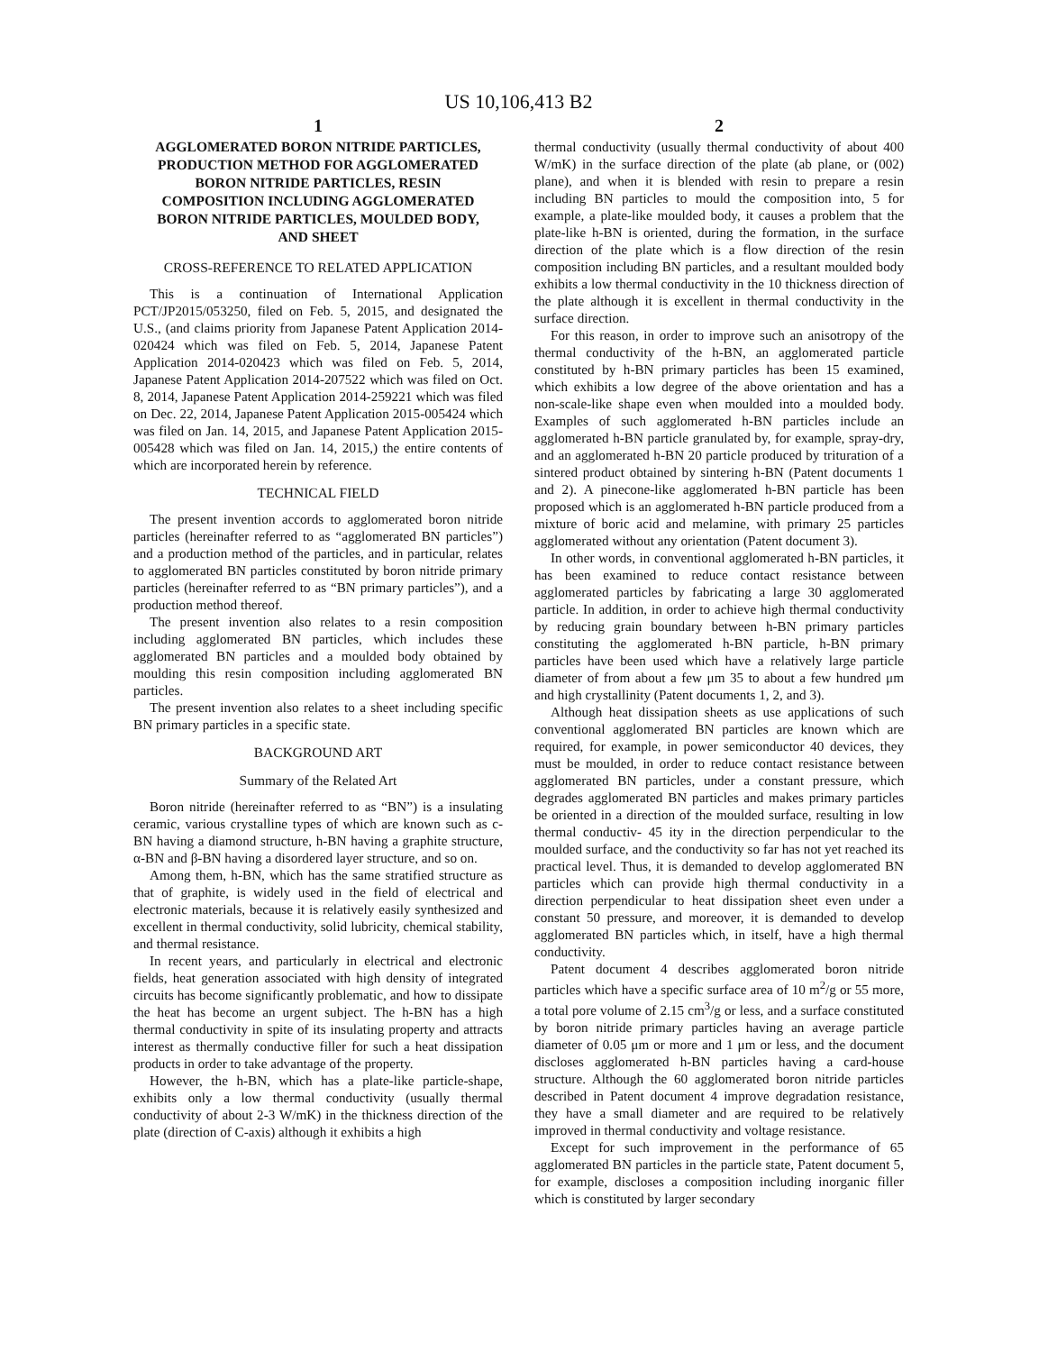US 10,106,413 B2
1
AGGLOMERATED BORON NITRIDE PARTICLES, PRODUCTION METHOD FOR AGGLOMERATED BORON NITRIDE PARTICLES, RESIN COMPOSITION INCLUDING AGGLOMERATED BORON NITRIDE PARTICLES, MOULDED BODY, AND SHEET
CROSS-REFERENCE TO RELATED APPLICATION
This is a continuation of International Application PCT/JP2015/053250, filed on Feb. 5, 2015, and designated the U.S., (and claims priority from Japanese Patent Application 2014-020424 which was filed on Feb. 5, 2014, Japanese Patent Application 2014-020423 which was filed on Feb. 5, 2014, Japanese Patent Application 2014-207522 which was filed on Oct. 8, 2014, Japanese Patent Application 2014-259221 which was filed on Dec. 22, 2014, Japanese Patent Application 2015-005424 which was filed on Jan. 14, 2015, and Japanese Patent Application 2015-005428 which was filed on Jan. 14, 2015,) the entire contents of which are incorporated herein by reference.
TECHNICAL FIELD
The present invention accords to agglomerated boron nitride particles (hereinafter referred to as “agglomerated BN particles”) and a production method of the particles, and in particular, relates to agglomerated BN particles constituted by boron nitride primary particles (hereinafter referred to as “BN primary particles”), and a production method thereof.
The present invention also relates to a resin composition including agglomerated BN particles, which includes these agglomerated BN particles and a moulded body obtained by moulding this resin composition including agglomerated BN particles.
The present invention also relates to a sheet including specific BN primary particles in a specific state.
BACKGROUND ART
Summary of the Related Art
Boron nitride (hereinafter referred to as “BN”) is a insulating ceramic, various crystalline types of which are known such as c-BN having a diamond structure, h-BN having a graphite structure, α-BN and β-BN having a disordered layer structure, and so on.
Among them, h-BN, which has the same stratified structure as that of graphite, is widely used in the field of electrical and electronic materials, because it is relatively easily synthesized and excellent in thermal conductivity, solid lubricity, chemical stability, and thermal resistance.
In recent years, and particularly in electrical and electronic fields, heat generation associated with high density of integrated circuits has become significantly problematic, and how to dissipate the heat has become an urgent subject. The h-BN has a high thermal conductivity in spite of its insulating property and attracts interest as thermally conductive filler for such a heat dissipation products in order to take advantage of the property.
However, the h-BN, which has a plate-like particle-shape, exhibits only a low thermal conductivity (usually thermal conductivity of about 2-3 W/mK) in the thickness direction of the plate (direction of C-axis) although it exhibits a high
2
thermal conductivity (usually thermal conductivity of about 400 W/mK) in the surface direction of the plate (ab plane, or (002) plane), and when it is blended with resin to prepare a resin including BN particles to mould the composition into, 5 for example, a plate-like moulded body, it causes a problem that the plate-like h-BN is oriented, during the formation, in the surface direction of the plate which is a flow direction of the resin composition including BN particles, and a resultant moulded body exhibits a low thermal conductivity in the 10 thickness direction of the plate although it is excellent in thermal conductivity in the surface direction.
For this reason, in order to improve such an anisotropy of the thermal conductivity of the h-BN, an agglomerated particle constituted by h-BN primary particles has been 15 examined, which exhibits a low degree of the above orientation and has a non-scale-like shape even when moulded into a moulded body. Examples of such agglomerated h-BN particles include an agglomerated h-BN particle granulated by, for example, spray-dry, and an agglomerated h-BN 20 particle produced by trituration of a sintered product obtained by sintering h-BN (Patent documents 1 and 2). A pinecone-like agglomerated h-BN particle has been proposed which is an agglomerated h-BN particle produced from a mixture of boric acid and melamine, with primary 25 particles agglomerated without any orientation (Patent document 3).
In other words, in conventional agglomerated h-BN particles, it has been examined to reduce contact resistance between agglomerated particles by fabricating a large 30 agglomerated particle. In addition, in order to achieve high thermal conductivity by reducing grain boundary between h-BN primary particles constituting the agglomerated h-BN particle, h-BN primary particles have been used which have a relatively large particle diameter of from about a few μm 35 to about a few hundred μm and high crystallinity (Patent documents 1, 2, and 3).
Although heat dissipation sheets as use applications of such conventional agglomerated BN particles are known which are required, for example, in power semiconductor 40 devices, they must be moulded, in order to reduce contact resistance between agglomerated BN particles, under a constant pressure, which degrades agglomerated BN particles and makes primary particles be oriented in a direction of the moulded surface, resulting in low thermal conductiv- 45 ity in the direction perpendicular to the moulded surface, and the conductivity so far has not yet reached its practical level. Thus, it is demanded to develop agglomerated BN particles which can provide high thermal conductivity in a direction perpendicular to heat dissipation sheet even under a constant 50 pressure, and moreover, it is demanded to develop agglomerated BN particles which, in itself, have a high thermal conductivity.
Patent document 4 describes agglomerated boron nitride particles which have a specific surface area of 10 m<sup>2</sup>/g or 55 more, a total pore volume of 2.15 cm<sup>3</sup>/g or less, and a surface constituted by boron nitride primary particles having an average particle diameter of 0.05 μm or more and 1 μm or less, and the document discloses agglomerated h-BN particles having a card-house structure. Although the 60 agglomerated boron nitride particles described in Patent document 4 improve degradation resistance, they have a small diameter and are required to be relatively improved in thermal conductivity and voltage resistance.
Except for such improvement in the performance of 65 agglomerated BN particles in the particle state, Patent document 5, for example, discloses a composition including inorganic filler which is constituted by larger secondary